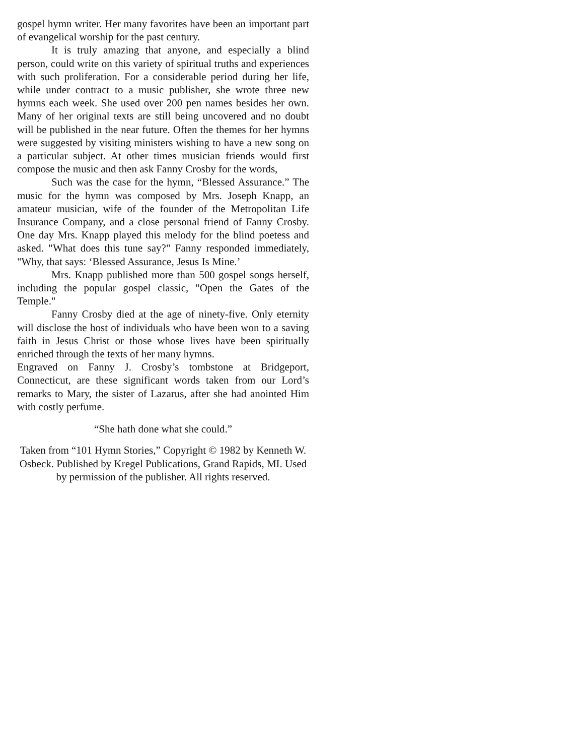gospel hymn writer. Her many favorites have been an important part of evangelical worship for the past century.
It is truly amazing that anyone, and especially a blind person, could write on this variety of spiritual truths and experiences with such proliferation. For a considerable period during her life, while under contract to a music publisher, she wrote three new hymns each week. She used over 200 pen names besides her own. Many of her original texts are still being uncovered and no doubt will be published in the near future. Often the themes for her hymns were suggested by visiting ministers wishing to have a new song on a particular subject. At other times musician friends would first compose the music and then ask Fanny Crosby for the words,
Such was the case for the hymn, “Blessed Assurance.” The music for the hymn was composed by Mrs. Joseph Knapp, an amateur musician, wife of the founder of the Metropolitan Life Insurance Company, and a close personal friend of Fanny Crosby. One day Mrs. Knapp played this melody for the blind poetess and asked. "What does this tune say?" Fanny responded immediately, "Why, that says: ‘Blessed Assurance, Jesus Is Mine.’
Mrs. Knapp published more than 500 gospel songs herself, including the popular gospel classic, "Open the Gates of the Temple."
Fanny Crosby died at the age of ninety-five. Only eternity will disclose the host of individuals who have been won to a saving faith in Jesus Christ or those whose lives have been spiritually enriched through the texts of her many hymns.
Engraved on Fanny J. Crosby’s tombstone at Bridgeport, Connecticut, are these significant words taken from our Lord’s remarks to Mary, the sister of Lazarus, after she had anointed Him with costly perfume.
“She hath done what she could.”
Taken from “101 Hymn Stories,” Copyright © 1982 by Kenneth W. Osbeck. Published by Kregel Publications, Grand Rapids, MI. Used by permission of the publisher. All rights reserved.